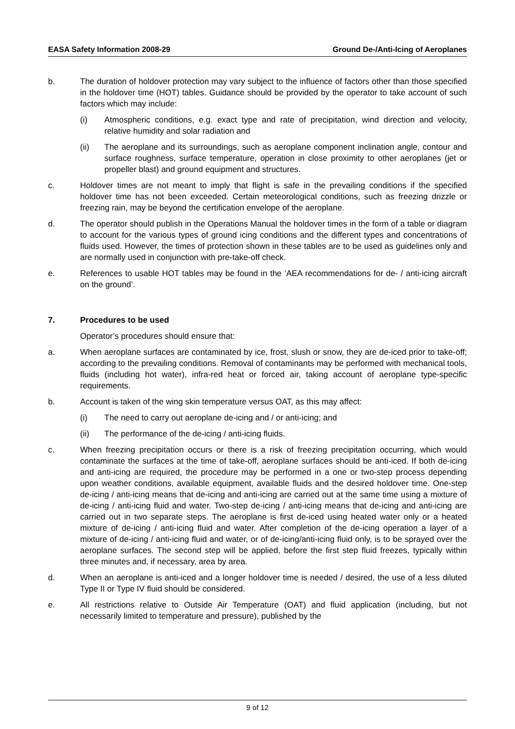EASA Safety Information 2008-29 Ground De-/Anti-Icing of Aeroplanes
b. The duration of holdover protection may vary subject to the influence of factors other than those specified in the holdover time (HOT) tables. Guidance should be provided by the operator to take account of such factors which may include:
(i) Atmospheric conditions, e.g. exact type and rate of precipitation, wind direction and velocity, relative humidity and solar radiation and
(ii) The aeroplane and its surroundings, such as aeroplane component inclination angle, contour and surface roughness, surface temperature, operation in close proximity to other aeroplanes (jet or propeller blast) and ground equipment and structures.
c. Holdover times are not meant to imply that flight is safe in the prevailing conditions if the specified holdover time has not been exceeded. Certain meteorological conditions, such as freezing drizzle or freezing rain, may be beyond the certification envelope of the aeroplane.
d. The operator should publish in the Operations Manual the holdover times in the form of a table or diagram to account for the various types of ground icing conditions and the different types and concentrations of fluids used. However, the times of protection shown in these tables are to be used as guidelines only and are normally used in conjunction with pre-take-off check.
e. References to usable HOT tables may be found in the ‘AEA recommendations for de- / anti-icing aircraft on the ground’.
7. Procedures to be used
Operator’s procedures should ensure that:
a. When aeroplane surfaces are contaminated by ice, frost, slush or snow, they are de-iced prior to take-off; according to the prevailing conditions. Removal of contaminants may be performed with mechanical tools, fluids (including hot water), infra-red heat or forced air, taking account of aeroplane type-specific requirements.
b. Account is taken of the wing skin temperature versus OAT, as this may affect:
(i) The need to carry out aeroplane de-icing and / or anti-icing; and
(ii) The performance of the de-icing / anti-icing fluids.
c. When freezing precipitation occurs or there is a risk of freezing precipitation occurring, which would contaminate the surfaces at the time of take-off, aeroplane surfaces should be anti-iced. If both de-icing and anti-icing are required, the procedure may be performed in a one or two-step process depending upon weather conditions, available equipment, available fluids and the desired holdover time. One-step de-icing / anti-icing means that de-icing and anti-icing are carried out at the same time using a mixture of de-icing / anti-icing fluid and water. Two-step de-icing / anti-icing means that de-icing and anti-icing are carried out in two separate steps. The aeroplane is first de-iced using heated water only or a heated mixture of de-icing / anti-icing fluid and water. After completion of the de-icing operation a layer of a mixture of de-icing / anti-icing fluid and water, or of de-icing/anti-icing fluid only, is to be sprayed over the aeroplane surfaces. The second step will be applied, before the first step fluid freezes, typically within three minutes and, if necessary, area by area.
d. When an aeroplane is anti-iced and a longer holdover time is needed / desired, the use of a less diluted Type II or Type IV fluid should be considered.
e. All restrictions relative to Outside Air Temperature (OAT) and fluid application (including, but not necessarily limited to temperature and pressure), published by the
9 of 12